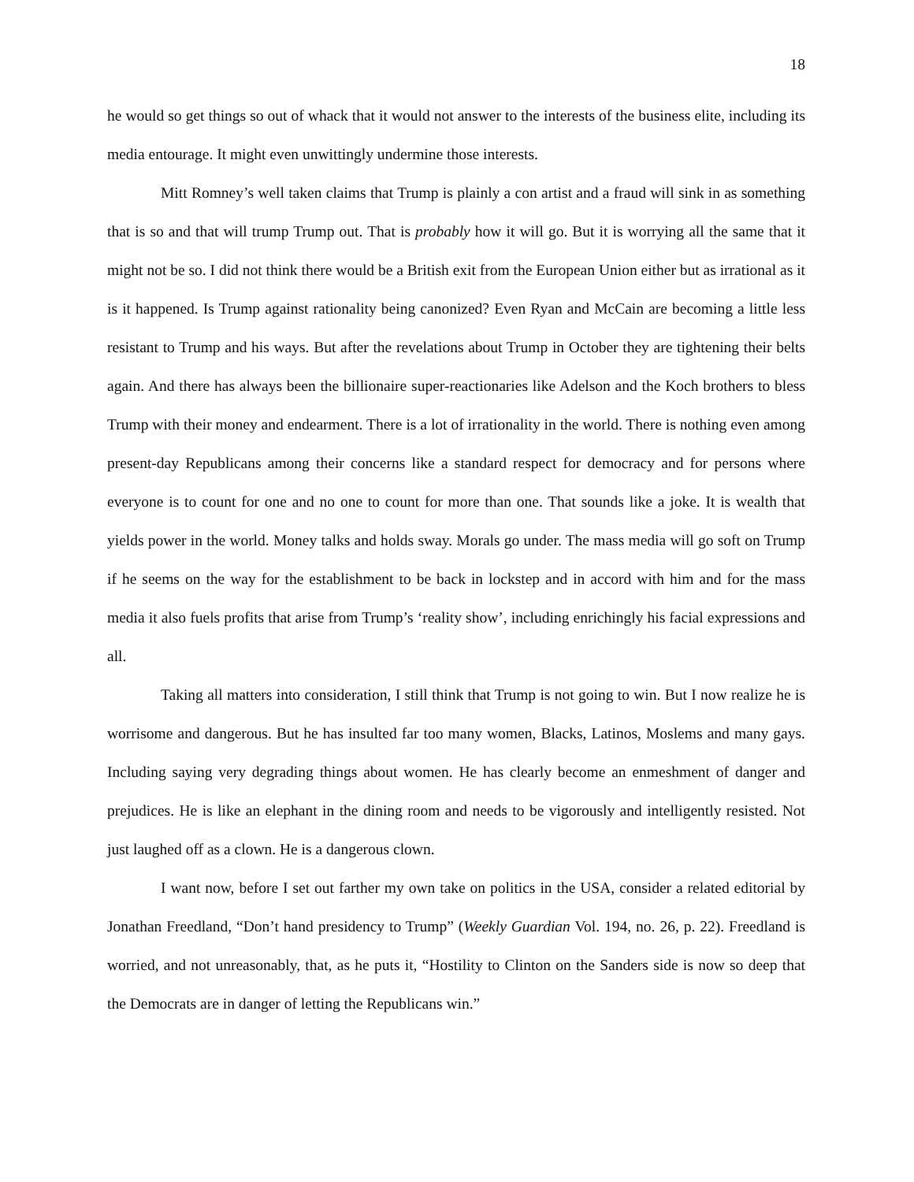18
he would so get things so out of whack that it would not answer to the interests of the business elite, including its media entourage. It might even unwittingly undermine those interests.
Mitt Romney’s well taken claims that Trump is plainly a con artist and a fraud will sink in as something that is so and that will trump Trump out. That is probably how it will go. But it is worrying all the same that it might not be so. I did not think there would be a British exit from the European Union either but as irrational as it is it happened. Is Trump against rationality being canonized? Even Ryan and McCain are becoming a little less resistant to Trump and his ways. But after the revelations about Trump in October they are tightening their belts again. And there has always been the billionaire super-reactionaries like Adelson and the Koch brothers to bless Trump with their money and endearment. There is a lot of irrationality in the world. There is nothing even among present-day Republicans among their concerns like a standard respect for democracy and for persons where everyone is to count for one and no one to count for more than one. That sounds like a joke. It is wealth that yields power in the world. Money talks and holds sway. Morals go under. The mass media will go soft on Trump if he seems on the way for the establishment to be back in lockstep and in accord with him and for the mass media it also fuels profits that arise from Trump’s ‘reality show’, including enrichingly his facial expressions and all.
Taking all matters into consideration, I still think that Trump is not going to win. But I now realize he is worrisome and dangerous. But he has insulted far too many women, Blacks, Latinos, Moslems and many gays. Including saying very degrading things about women. He has clearly become an enmeshment of danger and prejudices. He is like an elephant in the dining room and needs to be vigorously and intelligently resisted. Not just laughed off as a clown. He is a dangerous clown.
I want now, before I set out farther my own take on politics in the USA, consider a related editorial by Jonathan Freedland, “Don’t hand presidency to Trump” (Weekly Guardian Vol. 194, no. 26, p. 22). Freedland is worried, and not unreasonably, that, as he puts it, “Hostility to Clinton on the Sanders side is now so deep that the Democrats are in danger of letting the Republicans win.”